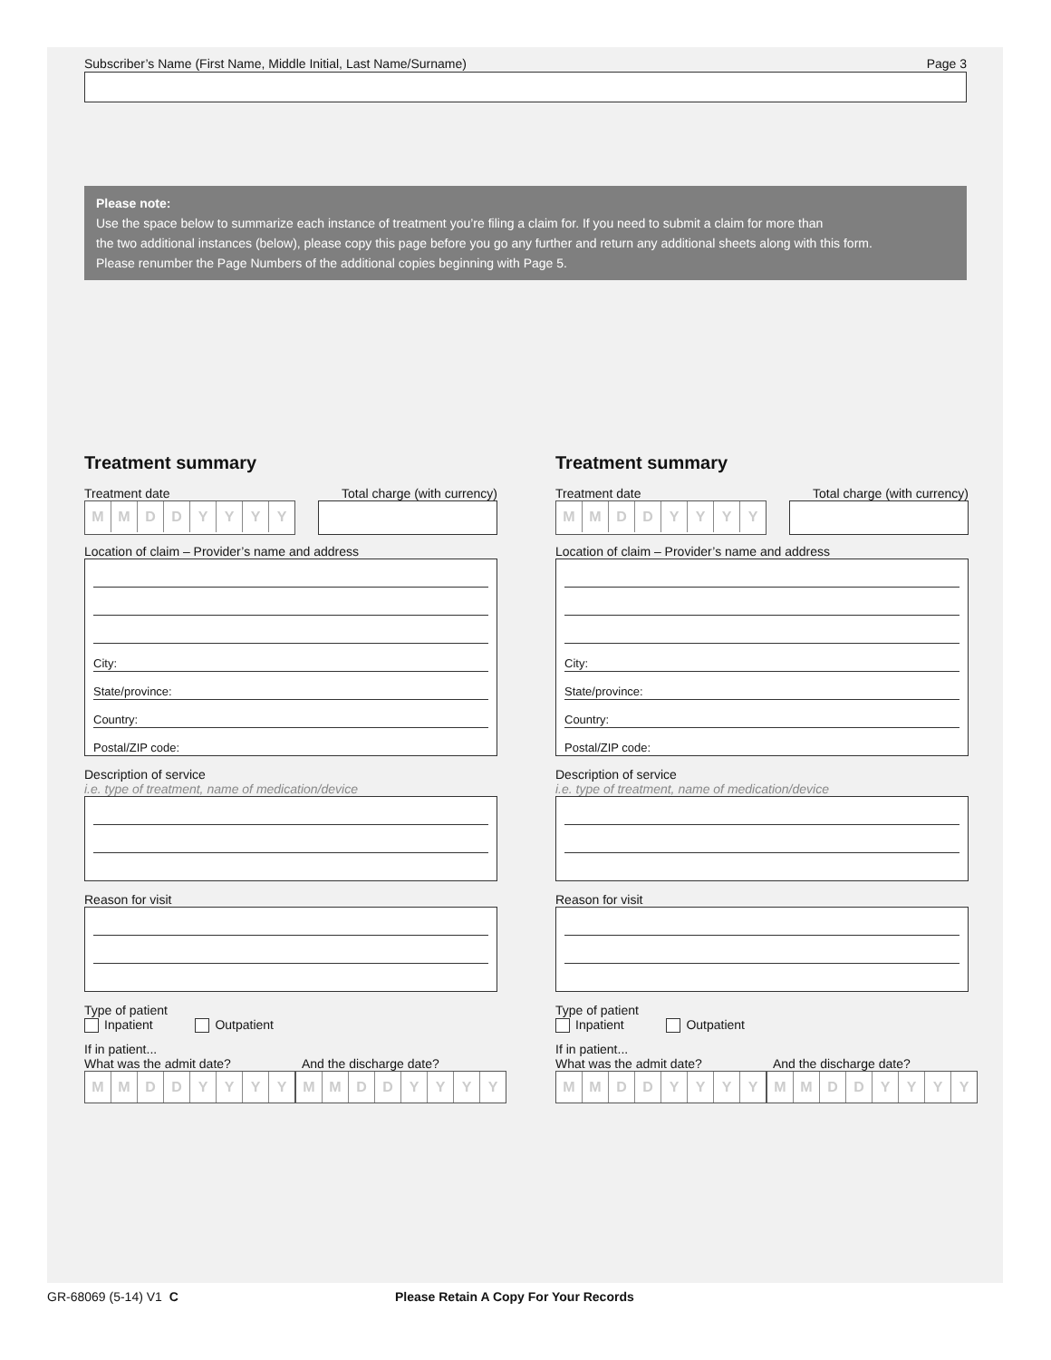Subscriber’s Name (First Name, Middle Initial, Last Name/Surname) Page 3
Please note:
Use the space below to summarize each instance of treatment you’re filing a claim for. If you need to submit a claim for more than
the two additional instances (below), please copy this page before you go any further and return any additional sheets along with this form.
Please renumber the Page Numbers of the additional copies beginning with Page 5.
Treatment summary
Treatment date Total charge (with currency)
MMDDYYYY
Location of claim – Provider’s name and address
City:
State/province:
Country:
Postal/ZIP code:
Description of service
i.e. type of treatment, name of medication/device
Reason for visit
Type of patient
Inpatient Outpatient
If in patient...
What was the admit date? And the discharge date?
MMDDYYYY MMDDYYYY
Treatment summary
Treatment date Total charge (with currency)
MMDDYYYY
Location of claim – Provider’s name and address
City:
State/province:
Country:
Postal/ZIP code:
Description of service
i.e. type of treatment, name of medication/device
Reason for visit
Type of patient
Inpatient Outpatient
If in patient...
What was the admit date? And the discharge date?
MMDDYYYY MMDDYYYY
GR-68069 (5-14) V1 C Please Retain A Copy For Your Records